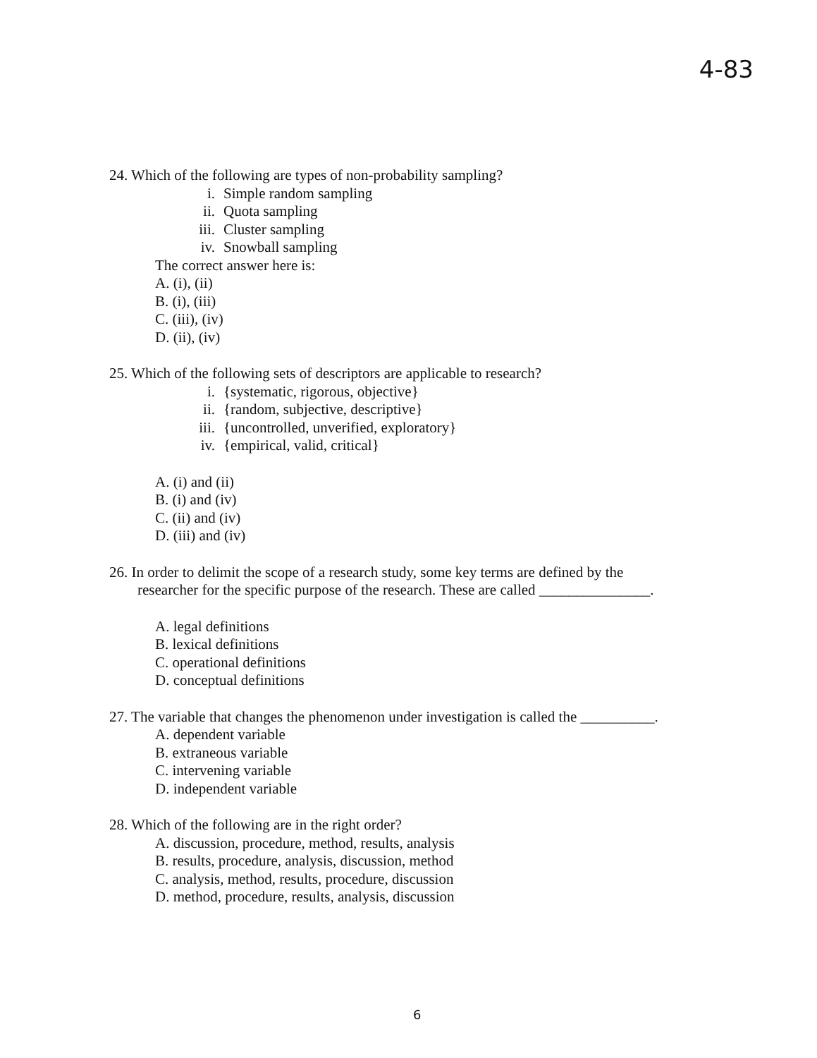4-83
24. Which of the following are types of non-probability sampling?
i. Simple random sampling
ii. Quota sampling
iii. Cluster sampling
iv. Snowball sampling
The correct answer here is:
A. (i), (ii)
B. (i), (iii)
C. (iii), (iv)
D. (ii), (iv)
25. Which of the following sets of descriptors are applicable to research?
i. {systematic, rigorous, objective}
ii. {random, subjective, descriptive}
iii. {uncontrolled, unverified, exploratory}
iv. {empirical, valid, critical}
A. (i) and (ii)
B. (i) and (iv)
C. (ii) and (iv)
D. (iii) and (iv)
26. In order to delimit the scope of a research study, some key terms are defined by the
researcher for the specific purpose of the research. These are called _______________.
A. legal definitions
B. lexical definitions
C. operational definitions
D. conceptual definitions
27. The variable that changes the phenomenon under investigation is called the __________.
A. dependent variable
B. extraneous variable
C. intervening variable
D. independent variable
28. Which of the following are in the right order?
A. discussion, procedure, method, results, analysis
B. results, procedure, analysis, discussion, method
C. analysis, method, results, procedure, discussion
D. method, procedure, results, analysis, discussion
6